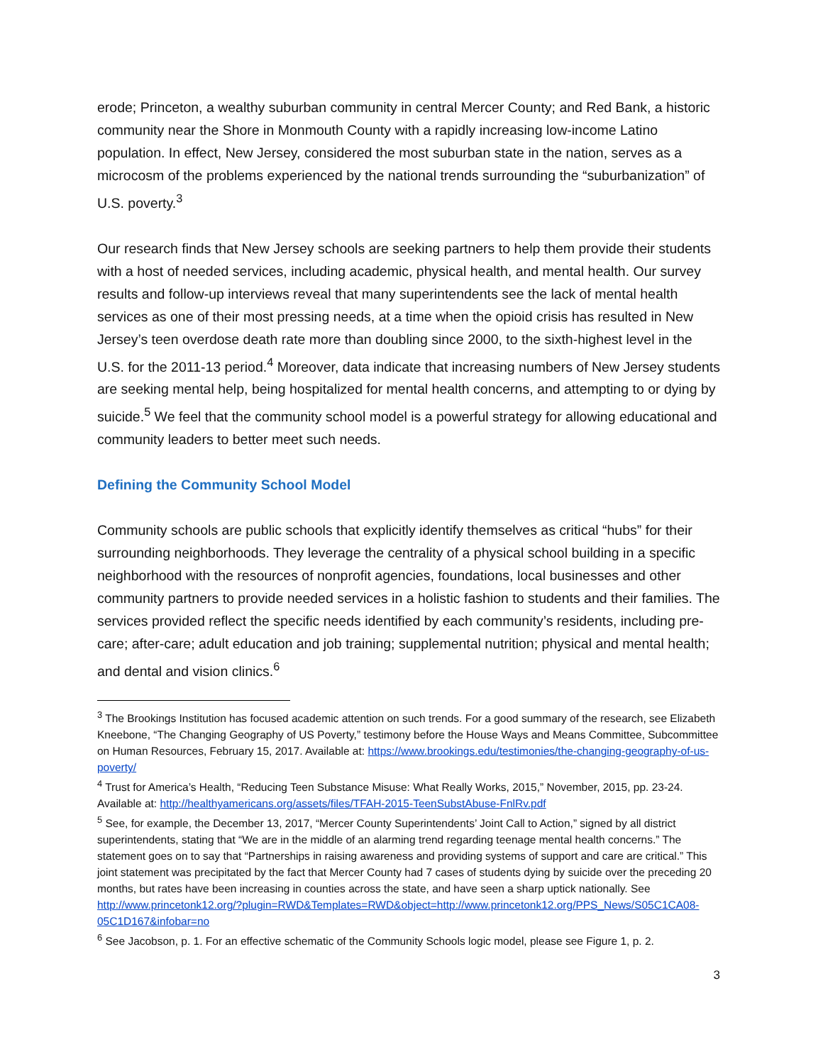erode; Princeton, a wealthy suburban community in central Mercer County; and Red Bank, a historic community near the Shore in Monmouth County with a rapidly increasing low-income Latino population. In effect, New Jersey, considered the most suburban state in the nation, serves as a microcosm of the problems experienced by the national trends surrounding the “suburbanization” of U.S. poverty.<sup>3</sup>
Our research finds that New Jersey schools are seeking partners to help them provide their students with a host of needed services, including academic, physical health, and mental health. Our survey results and follow-up interviews reveal that many superintendents see the lack of mental health services as one of their most pressing needs, at a time when the opioid crisis has resulted in New Jersey’s teen overdose death rate more than doubling since 2000, to the sixth-highest level in the U.S. for the 2011-13 period.<sup>4</sup> Moreover, data indicate that increasing numbers of New Jersey students are seeking mental help, being hospitalized for mental health concerns, and attempting to or dying by suicide.<sup>5</sup> We feel that the community school model is a powerful strategy for allowing educational and community leaders to better meet such needs.
Defining the Community School Model
Community schools are public schools that explicitly identify themselves as critical “hubs” for their surrounding neighborhoods. They leverage the centrality of a physical school building in a specific neighborhood with the resources of nonprofit agencies, foundations, local businesses and other community partners to provide needed services in a holistic fashion to students and their families. The services provided reflect the specific needs identified by each community’s residents, including pre-care; after-care; adult education and job training; supplemental nutrition; physical and mental health; and dental and vision clinics.<sup>6</sup>
<sup>3</sup> The Brookings Institution has focused academic attention on such trends. For a good summary of the research, see Elizabeth Kneebone, “The Changing Geography of US Poverty,” testimony before the House Ways and Means Committee, Subcommittee on Human Resources, February 15, 2017. Available at: https://www.brookings.edu/testimonies/the-changing-geography-of-us-poverty/
<sup>4</sup> Trust for America’s Health, “Reducing Teen Substance Misuse: What Really Works, 2015,” November, 2015, pp. 23-24. Available at: http://healthyamericans.org/assets/files/TFAH-2015-TeenSubstAbuse-FnlRv.pdf
<sup>5</sup> See, for example, the December 13, 2017, “Mercer County Superintendents’ Joint Call to Action,” signed by all district superintendents, stating that “We are in the middle of an alarming trend regarding teenage mental health concerns.” The statement goes on to say that “Partnerships in raising awareness and providing systems of support and care are critical.” This joint statement was precipitated by the fact that Mercer County had 7 cases of students dying by suicide over the preceding 20 months, but rates have been increasing in counties across the state, and have seen a sharp uptick nationally. See http://www.princetonk12.org/?plugin=RWD&Templates=RWD&object=http://www.princetonk12.org/PPS_News/S05C1CA08-05C1D167&infobar=no
<sup>6</sup> See Jacobson, p. 1. For an effective schematic of the Community Schools logic model, please see Figure 1, p. 2.
3